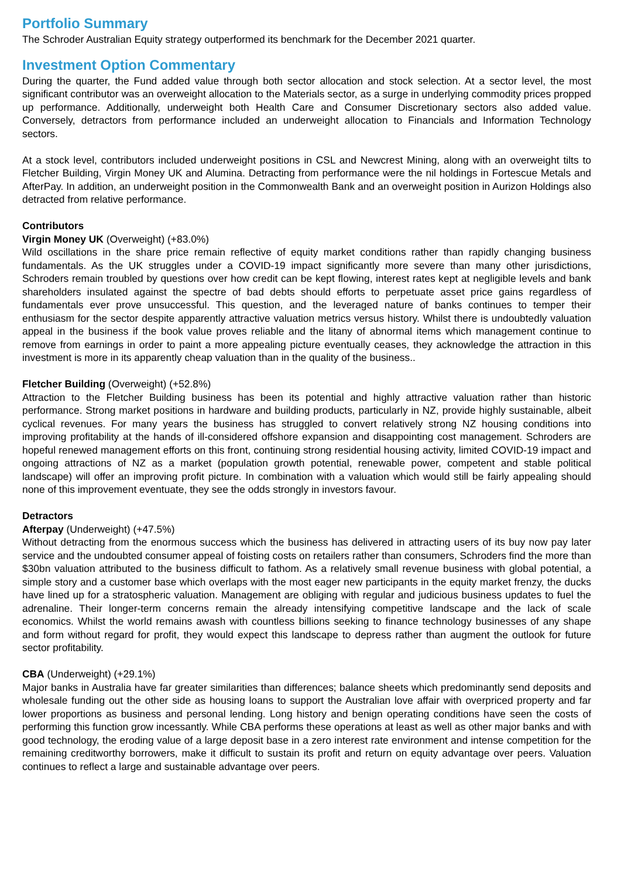Portfolio Summary
The Schroder Australian Equity strategy outperformed its benchmark for the December 2021 quarter.
Investment Option Commentary
During the quarter, the Fund added value through both sector allocation and stock selection. At a sector level, the most significant contributor was an overweight allocation to the Materials sector, as a surge in underlying commodity prices propped up performance. Additionally, underweight both Health Care and Consumer Discretionary sectors also added value. Conversely, detractors from performance included an underweight allocation to Financials and Information Technology sectors.
At a stock level, contributors included underweight positions in CSL and Newcrest Mining, along with an overweight tilts to Fletcher Building, Virgin Money UK and Alumina. Detracting from performance were the nil holdings in Fortescue Metals and AfterPay. In addition, an underweight position in the Commonwealth Bank and an overweight position in Aurizon Holdings also detracted from relative performance.
Contributors
Virgin Money UK (Overweight) (+83.0%)
Wild oscillations in the share price remain reflective of equity market conditions rather than rapidly changing business fundamentals. As the UK struggles under a COVID-19 impact significantly more severe than many other jurisdictions, Schroders remain troubled by questions over how credit can be kept flowing, interest rates kept at negligible levels and bank shareholders insulated against the spectre of bad debts should efforts to perpetuate asset price gains regardless of fundamentals ever prove unsuccessful. This question, and the leveraged nature of banks continues to temper their enthusiasm for the sector despite apparently attractive valuation metrics versus history. Whilst there is undoubtedly valuation appeal in the business if the book value proves reliable and the litany of abnormal items which management continue to remove from earnings in order to paint a more appealing picture eventually ceases, they acknowledge the attraction in this investment is more in its apparently cheap valuation than in the quality of the business..
Fletcher Building (Overweight) (+52.8%)
Attraction to the Fletcher Building business has been its potential and highly attractive valuation rather than historic performance. Strong market positions in hardware and building products, particularly in NZ, provide highly sustainable, albeit cyclical revenues. For many years the business has struggled to convert relatively strong NZ housing conditions into improving profitability at the hands of ill-considered offshore expansion and disappointing cost management. Schroders are hopeful renewed management efforts on this front, continuing strong residential housing activity, limited COVID-19 impact and ongoing attractions of NZ as a market (population growth potential, renewable power, competent and stable political landscape) will offer an improving profit picture. In combination with a valuation which would still be fairly appealing should none of this improvement eventuate, they see the odds strongly in investors favour.
Detractors
Afterpay (Underweight) (+47.5%)
Without detracting from the enormous success which the business has delivered in attracting users of its buy now pay later service and the undoubted consumer appeal of foisting costs on retailers rather than consumers, Schroders find the more than $30bn valuation attributed to the business difficult to fathom. As a relatively small revenue business with global potential, a simple story and a customer base which overlaps with the most eager new participants in the equity market frenzy, the ducks have lined up for a stratospheric valuation. Management are obliging with regular and judicious business updates to fuel the adrenaline. Their longer-term concerns remain the already intensifying competitive landscape and the lack of scale economics. Whilst the world remains awash with countless billions seeking to finance technology businesses of any shape and form without regard for profit, they would expect this landscape to depress rather than augment the outlook for future sector profitability.
CBA (Underweight) (+29.1%)
Major banks in Australia have far greater similarities than differences; balance sheets which predominantly send deposits and wholesale funding out the other side as housing loans to support the Australian love affair with overpriced property and far lower proportions as business and personal lending. Long history and benign operating conditions have seen the costs of performing this function grow incessantly. While CBA performs these operations at least as well as other major banks and with good technology, the eroding value of a large deposit base in a zero interest rate environment and intense competition for the remaining creditworthy borrowers, make it difficult to sustain its profit and return on equity advantage over peers. Valuation continues to reflect a large and sustainable advantage over peers.